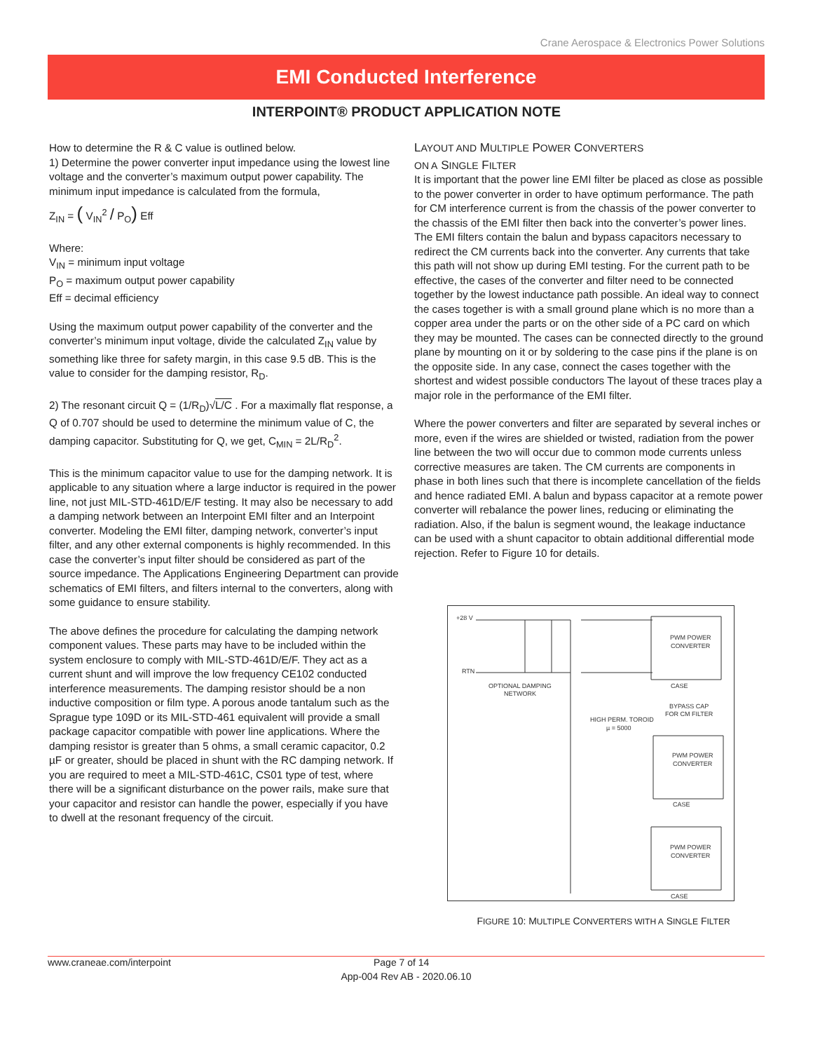Crane Aerospace & Electronics Power Solutions
EMI Conducted Interference
INTERPOINT® PRODUCT APPLICATION NOTE
How to determine the R & C value is outlined below.
1) Determine the power converter input impedance using the lowest line voltage and the converter’s maximum output power capability. The minimum input impedance is calculated from the formula,
Z<sub>IN</sub> = ( V<sub>IN</sub><sup>2</sup> / P<sub>O</sub>) Eff
Where:
V<sub>IN</sub> = minimum input voltage
P<sub>O</sub> = maximum output power capability
Eff = decimal efficiency
Using the maximum output power capability of the converter and the converter’s minimum input voltage, divide the calculated Z<sub>IN</sub> value by something like three for safety margin, in this case 9.5 dB. This is the value to consider for the damping resistor, R<sub>D</sub>.
2) The resonant circuit Q = (1/R<sub>D</sub>)√L/C . For a maximally flat response, a Q of 0.707 should be used to determine the minimum value of C, the damping capacitor. Substituting for Q, we get, C<sub>MIN</sub> = 2L/R<sub>D</sub><sup>2</sup>.
This is the minimum capacitor value to use for the damping network. It is applicable to any situation where a large inductor is required in the power line, not just MIL-STD-461D/E/F testing. It may also be necessary to add a damping network between an Interpoint EMI filter and an Interpoint converter. Modeling the EMI filter, damping network, converter’s input filter, and any other external components is highly recommended. In this case the converter’s input filter should be considered as part of the source impedance. The Applications Engineering Department can provide schematics of EMI filters, and filters internal to the converters, along with some guidance to ensure stability.
The above defines the procedure for calculating the damping network component values. These parts may have to be included within the system enclosure to comply with MIL-STD-461D/E/F. They act as a current shunt and will improve the low frequency CE102 conducted interference measurements. The damping resistor should be a non inductive composition or film type. A porous anode tantalum such as the Sprague type 109D or its MIL-STD-461 equivalent will provide a small package capacitor compatible with power line applications. Where the damping resistor is greater than 5 ohms, a small ceramic capacitor, 0.2 µF or greater, should be placed in shunt with the RC damping network. If you are required to meet a MIL-STD-461C, CS01 type of test, where there will be a significant disturbance on the power rails, make sure that your capacitor and resistor can handle the power, especially if you have to dwell at the resonant frequency of the circuit.
LAYOUT AND MULTIPLE POWER CONVERTERS
ON A SINGLE FILTER
It is important that the power line EMI filter be placed as close as possible to the power converter in order to have optimum performance. The path for CM interference current is from the chassis of the power converter to the chassis of the EMI filter then back into the converter’s power lines. The EMI filters contain the balun and bypass capacitors necessary to redirect the CM currents back into the converter. Any currents that take this path will not show up during EMI testing. For the current path to be effective, the cases of the converter and filter need to be connected together by the lowest inductance path possible. An ideal way to connect the cases together is with a small ground plane which is no more than a copper area under the parts or on the other side of a PC card on which they may be mounted. The cases can be connected directly to the ground plane by mounting on it or by soldering to the case pins if the plane is on the opposite side. In any case, connect the cases together with the shortest and widest possible conductors The layout of these traces play a major role in the performance of the EMI filter.
Where the power converters and filter are separated by several inches or more, even if the wires are shielded or twisted, radiation from the power line between the two will occur due to common mode currents unless corrective measures are taken. The CM currents are components in phase in both lines such that there is incomplete cancellation of the fields and hence radiated EMI. A balun and bypass capacitor at a remote power converter will rebalance the power lines, reducing or eliminating the radiation. Also, if the balun is segment wound, the leakage inductance can be used with a shunt capacitor to obtain additional differential mode rejection. Refer to Figure 10 for details.
+28 V
RTN
OPTIONAL DAMPING
NETWORK
PWM POWER
CONVERTER
CASE
BYPASS CAP
FOR CM FILTER
HIGH PERM. TOROID
µ = 5000
PWM POWER
CONVERTER
CASE
PWM POWER
CONVERTER
CASE
FIGURE 10: MULTIPLE CONVERTERS WITH A SINGLE FILTER
www.craneae.com/interpoint Page 7 of 14
App-004 Rev AB - 2020.06.10